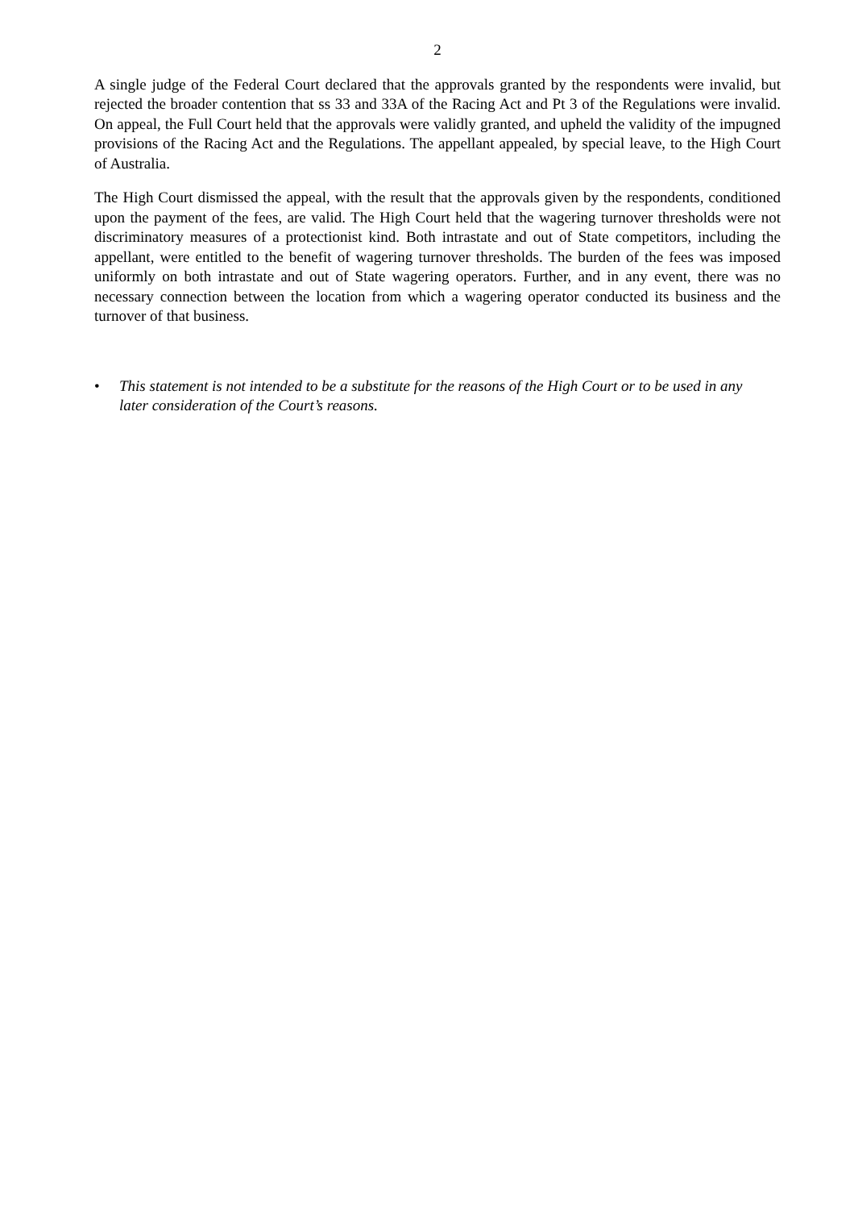2
A single judge of the Federal Court declared that the approvals granted by the respondents were invalid, but rejected the broader contention that ss 33 and 33A of the Racing Act and Pt 3 of the Regulations were invalid. On appeal, the Full Court held that the approvals were validly granted, and upheld the validity of the impugned provisions of the Racing Act and the Regulations. The appellant appealed, by special leave, to the High Court of Australia.
The High Court dismissed the appeal, with the result that the approvals given by the respondents, conditioned upon the payment of the fees, are valid. The High Court held that the wagering turnover thresholds were not discriminatory measures of a protectionist kind. Both intrastate and out of State competitors, including the appellant, were entitled to the benefit of wagering turnover thresholds. The burden of the fees was imposed uniformly on both intrastate and out of State wagering operators. Further, and in any event, there was no necessary connection between the location from which a wagering operator conducted its business and the turnover of that business.
• This statement is not intended to be a substitute for the reasons of the High Court or to be used in any later consideration of the Court’s reasons.